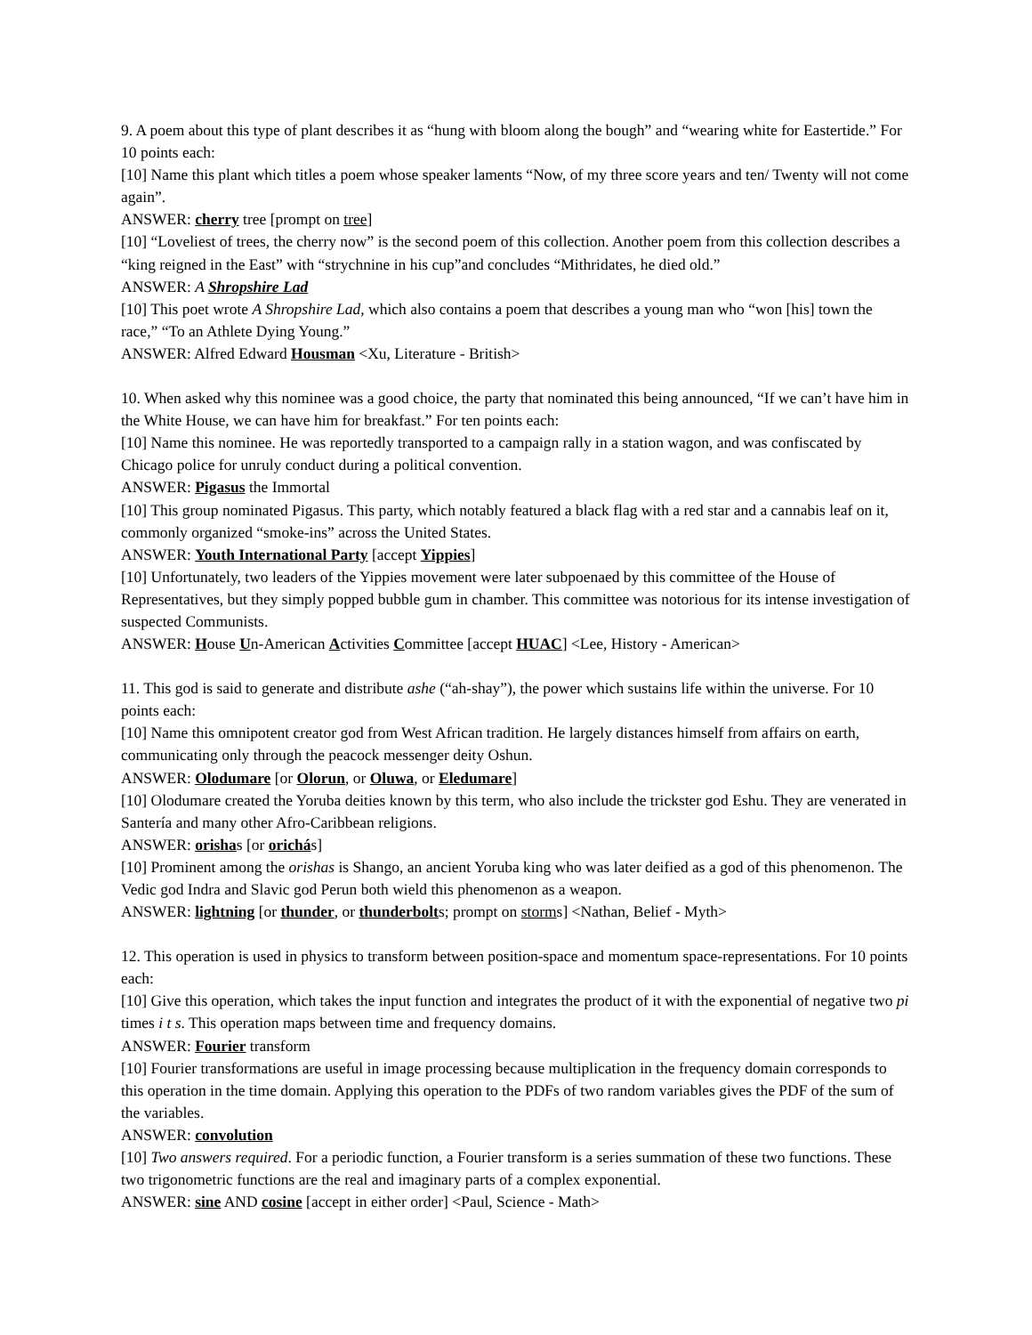9. A poem about this type of plant describes it as “hung with bloom along the bough” and “wearing white for Eastertide.” For 10 points each:
[10] Name this plant which titles a poem whose speaker laments “Now, of my three score years and ten/ Twenty will not come again”.
ANSWER: cherry tree [prompt on tree]
[10] “Loveliest of trees, the cherry now” is the second poem of this collection. Another poem from this collection describes a “king reigned in the East” with “strychnine in his cup”and concludes “Mithridates, he died old.”
ANSWER: A Shropshire Lad
[10] This poet wrote A Shropshire Lad, which also contains a poem that describes a young man who “won [his] town the race,” “To an Athlete Dying Young.”
ANSWER: Alfred Edward Housman <Xu, Literature - British>
10. When asked why this nominee was a good choice, the party that nominated this being announced, “If we can’t have him in the White House, we can have him for breakfast.” For ten points each:
[10] Name this nominee. He was reportedly transported to a campaign rally in a station wagon, and was confiscated by Chicago police for unruly conduct during a political convention.
ANSWER: Pigasus the Immortal
[10] This group nominated Pigasus. This party, which notably featured a black flag with a red star and a cannabis leaf on it, commonly organized “smoke-ins” across the United States.
ANSWER: Youth International Party [accept Yippies]
[10] Unfortunately, two leaders of the Yippies movement were later subpoenaed by this committee of the House of Representatives, but they simply popped bubble gum in chamber. This committee was notorious for its intense investigation of suspected Communists.
ANSWER: House Un-American Activities Committee [accept HUAC] <Lee, History - American>
11. This god is said to generate and distribute ashe (“ah-shay”), the power which sustains life within the universe. For 10 points each:
[10] Name this omnipotent creator god from West African tradition. He largely distances himself from affairs on earth, communicating only through the peacock messenger deity Oshun.
ANSWER: Olodumare [or Olorun, or Oluwa, or Eledumare]
[10] Olodumare created the Yoruba deities known by this term, who also include the trickster god Eshu. They are venerated in Santería and many other Afro-Caribbean religions.
ANSWER: orishas [or orichás]
[10] Prominent among the orishas is Shango, an ancient Yoruba king who was later deified as a god of this phenomenon. The Vedic god Indra and Slavic god Perun both wield this phenomenon as a weapon.
ANSWER: lightning [or thunder, or thunderbolts; prompt on storms] <Nathan, Belief - Myth>
12. This operation is used in physics to transform between position-space and momentum space-representations. For 10 points each:
[10] Give this operation, which takes the input function and integrates the product of it with the exponential of negative two pi times i t s. This operation maps between time and frequency domains.
ANSWER: Fourier transform
[10] Fourier transformations are useful in image processing because multiplication in the frequency domain corresponds to this operation in the time domain. Applying this operation to the PDFs of two random variables gives the PDF of the sum of the variables.
ANSWER: convolution
[10] Two answers required. For a periodic function, a Fourier transform is a series summation of these two functions. These two trigonometric functions are the real and imaginary parts of a complex exponential.
ANSWER: sine AND cosine [accept in either order] <Paul, Science - Math>